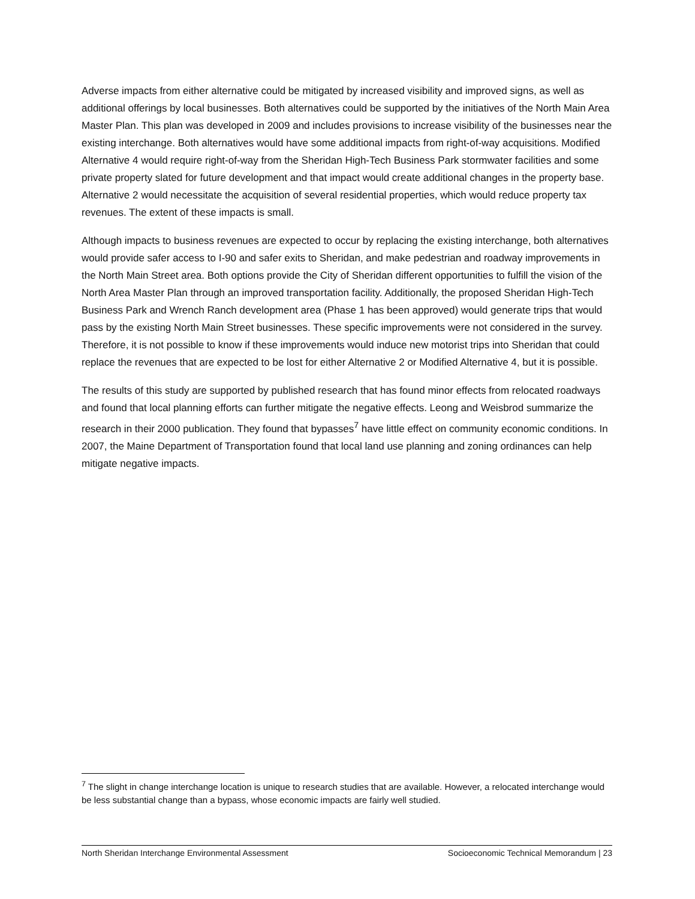Adverse impacts from either alternative could be mitigated by increased visibility and improved signs, as well as additional offerings by local businesses. Both alternatives could be supported by the initiatives of the North Main Area Master Plan. This plan was developed in 2009 and includes provisions to increase visibility of the businesses near the existing interchange. Both alternatives would have some additional impacts from right-of-way acquisitions. Modified Alternative 4 would require right-of-way from the Sheridan High-Tech Business Park stormwater facilities and some private property slated for future development and that impact would create additional changes in the property base. Alternative 2 would necessitate the acquisition of several residential properties, which would reduce property tax revenues. The extent of these impacts is small.
Although impacts to business revenues are expected to occur by replacing the existing interchange, both alternatives would provide safer access to I-90 and safer exits to Sheridan, and make pedestrian and roadway improvements in the North Main Street area. Both options provide the City of Sheridan different opportunities to fulfill the vision of the North Area Master Plan through an improved transportation facility. Additionally, the proposed Sheridan High-Tech Business Park and Wrench Ranch development area (Phase 1 has been approved) would generate trips that would pass by the existing North Main Street businesses. These specific improvements were not considered in the survey. Therefore, it is not possible to know if these improvements would induce new motorist trips into Sheridan that could replace the revenues that are expected to be lost for either Alternative 2 or Modified Alternative 4, but it is possible.
The results of this study are supported by published research that has found minor effects from relocated roadways and found that local planning efforts can further mitigate the negative effects. Leong and Weisbrod summarize the research in their 2000 publication. They found that bypasses<sup>7</sup> have little effect on community economic conditions. In 2007, the Maine Department of Transportation found that local land use planning and zoning ordinances can help mitigate negative impacts.
<sup>7</sup> The slight in change interchange location is unique to research studies that are available. However, a relocated interchange would be less substantial change than a bypass, whose economic impacts are fairly well studied.
North Sheridan Interchange Environmental Assessment Socioeconomic Technical Memorandum | 23